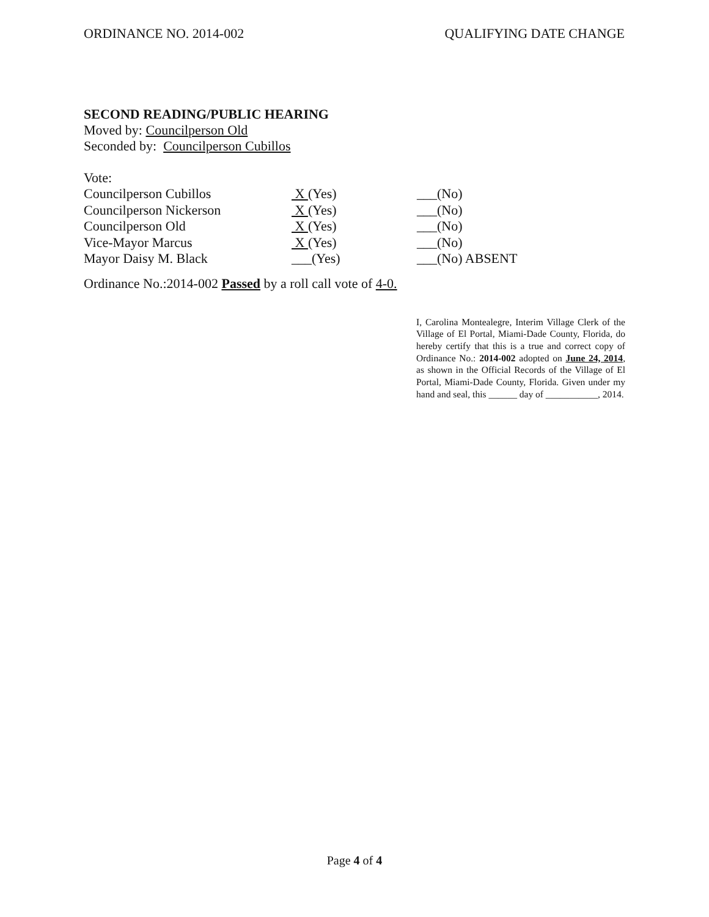ORDINANCE NO. 2014-002 QUALIFYING DATE CHANGE
SECOND READING/PUBLIC HEARING
Moved by: Councilperson Old
Seconded by: Councilperson Cubillos
Vote:
| Councilperson Cubillos | X (Yes) | ___(No) |
| Councilperson Nickerson | X (Yes) | ___(No) |
| Councilperson Old | X (Yes) | ___(No) |
| Vice-Mayor Marcus | X (Yes) | ___(No) |
| Mayor Daisy M. Black | ___(Yes) | ___(No) ABSENT |
Ordinance No.:2014-002 Passed by a roll call vote of 4-0.
I, Carolina Montealegre, Interim Village Clerk of the Village of El Portal, Miami-Dade County, Florida, do hereby certify that this is a true and correct copy of Ordinance No.: 2014-002 adopted on June 24, 2014, as shown in the Official Records of the Village of El Portal, Miami-Dade County, Florida. Given under my hand and seal, this ______ day of ___________, 2014.
Page 4 of 4